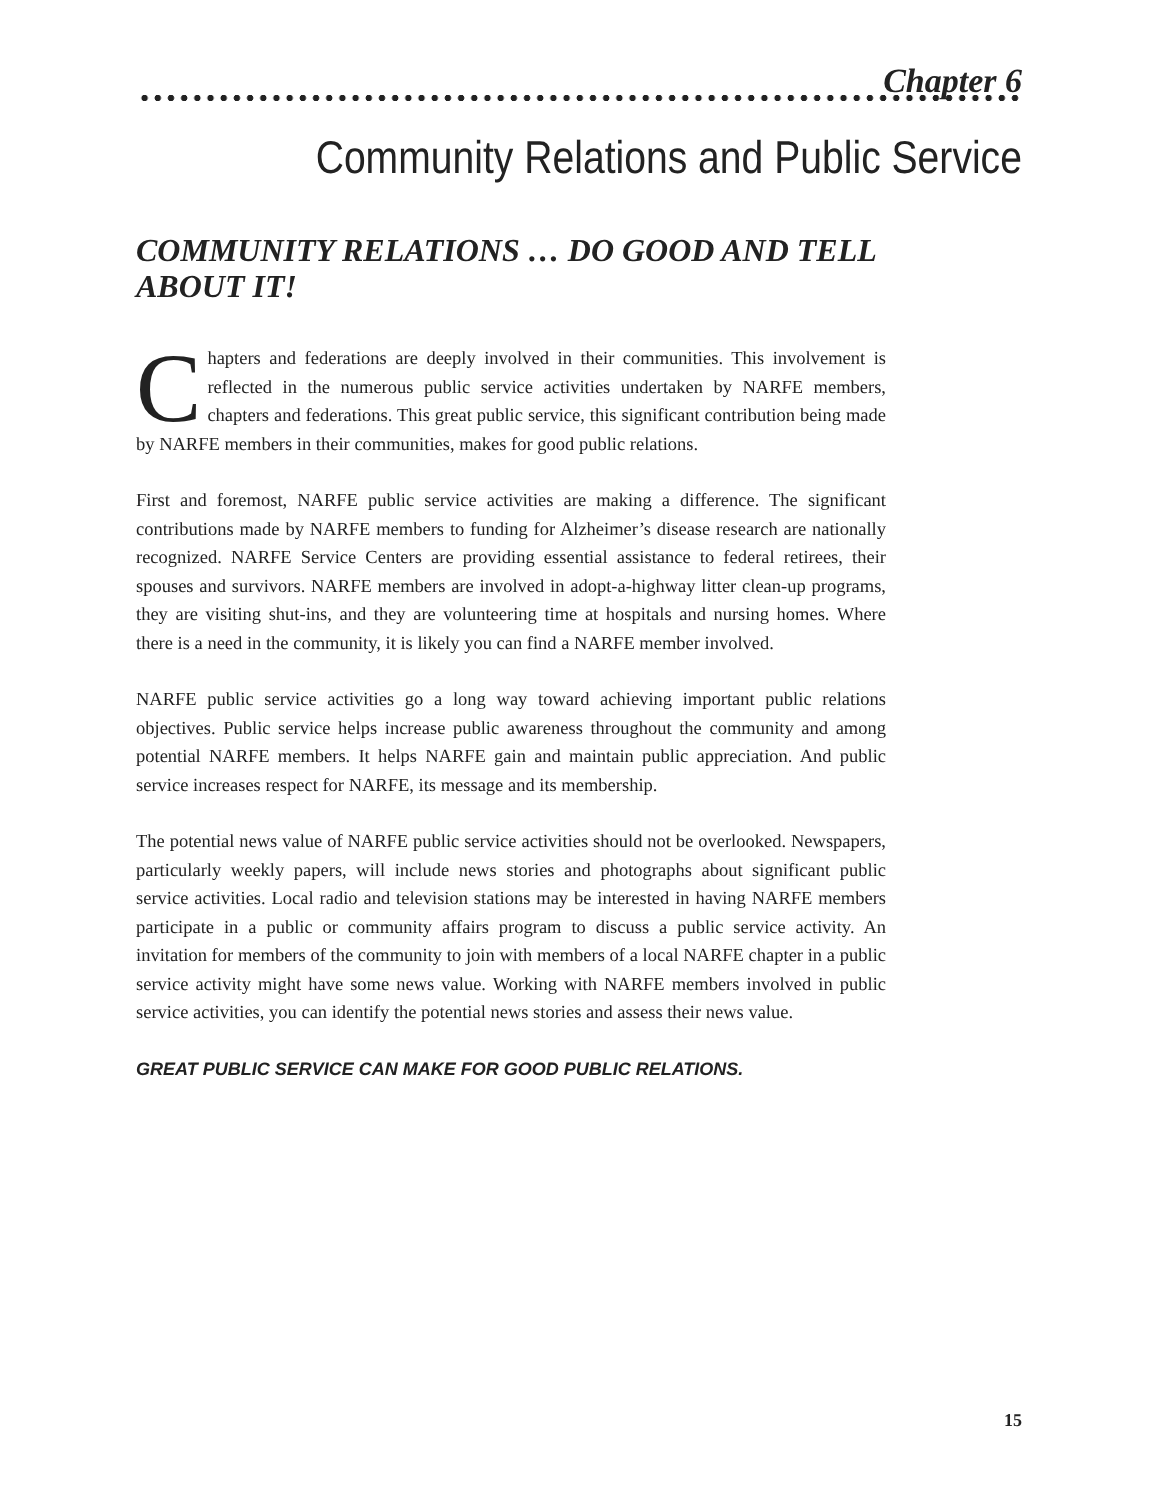Chapter 6
Community Relations and Public Service
COMMUNITY RELATIONS … DO GOOD AND TELL ABOUT IT!
Chapters and federations are deeply involved in their communities. This involvement is reflected in the numerous public service activities undertaken by NARFE members, chapters and federations. This great public service, this significant contribution being made by NARFE members in their communities, makes for good public relations.
First and foremost, NARFE public service activities are making a difference. The significant contributions made by NARFE members to funding for Alzheimer’s disease research are nationally recognized. NARFE Service Centers are providing essential assistance to federal retirees, their spouses and survivors. NARFE members are involved in adopt-a-highway litter clean-up programs, they are visiting shut-ins, and they are volunteering time at hospitals and nursing homes. Where there is a need in the community, it is likely you can find a NARFE member involved.
NARFE public service activities go a long way toward achieving important public relations objectives. Public service helps increase public awareness throughout the community and among potential NARFE members. It helps NARFE gain and maintain public appreciation. And public service increases respect for NARFE, its message and its membership.
The potential news value of NARFE public service activities should not be overlooked. Newspapers, particularly weekly papers, will include news stories and photographs about significant public service activities. Local radio and television stations may be interested in having NARFE members participate in a public or community affairs program to discuss a public service activity. An invitation for members of the community to join with members of a local NARFE chapter in a public service activity might have some news value. Working with NARFE members involved in public service activities, you can identify the potential news stories and assess their news value.
GREAT PUBLIC SERVICE CAN MAKE FOR GOOD PUBLIC RELATIONS.
15